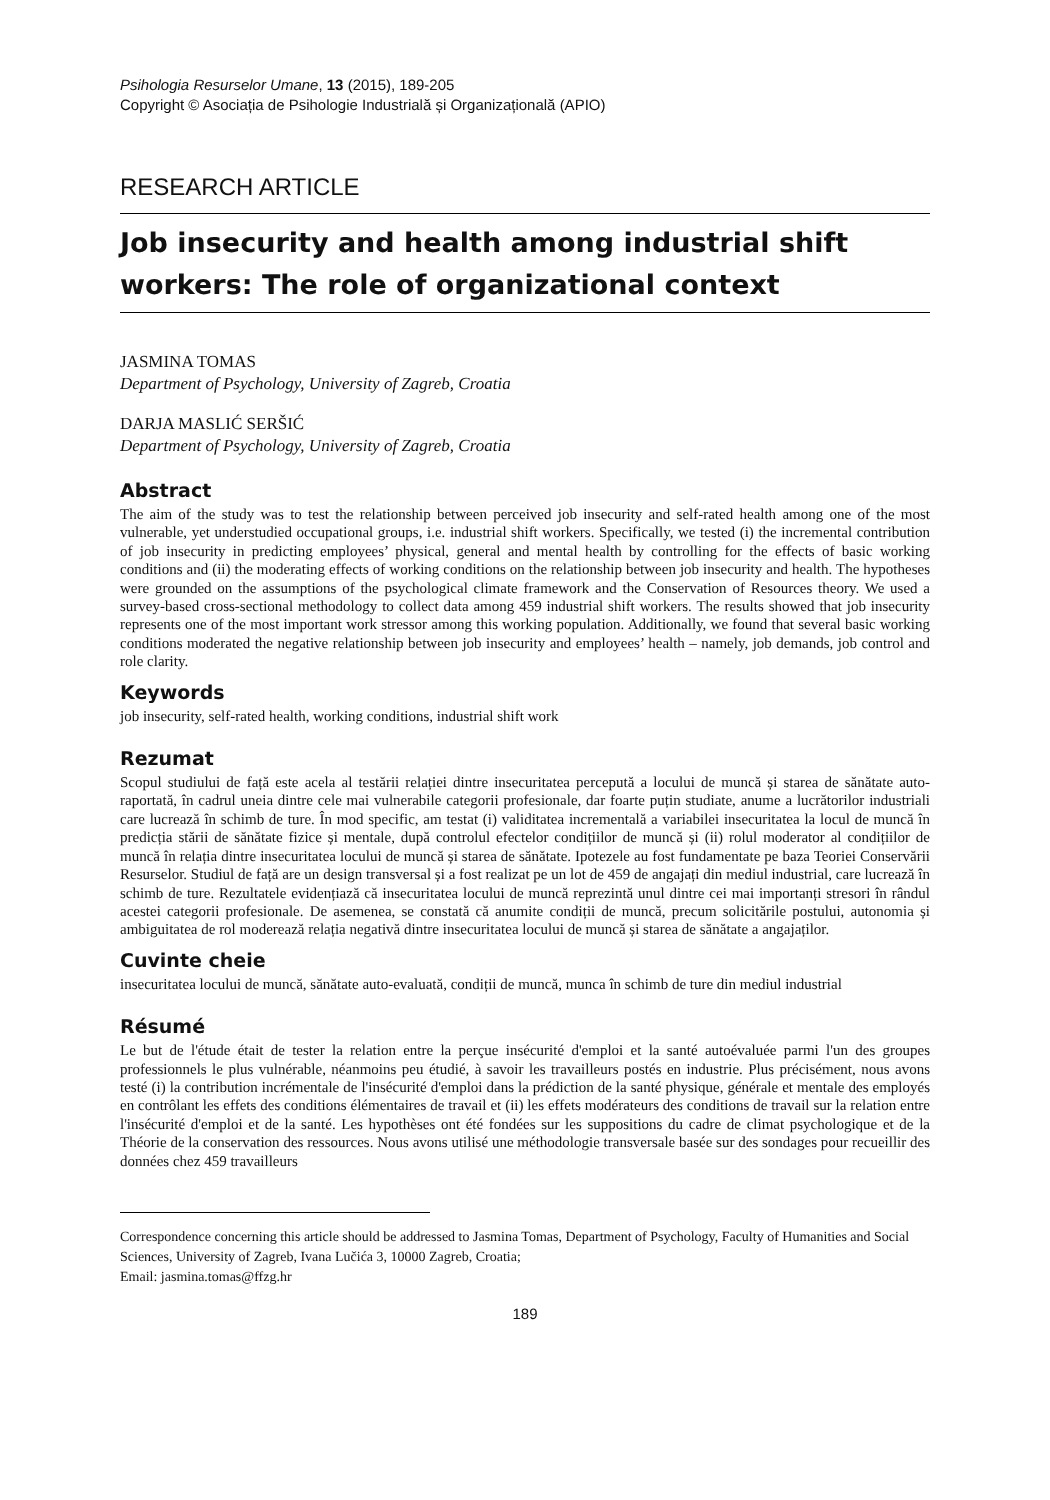Psihologia Resurselor Umane, 13 (2015), 189-205
Copyright © Asociația de Psihologie Industrială și Organizațională (APIO)
RESEARCH ARTICLE
Job insecurity and health among industrial shift workers: The role of organizational context
JASMINA TOMAS
Department of Psychology, University of Zagreb, Croatia
DARJA MASLIĆ SERŠIĆ
Department of Psychology, University of Zagreb, Croatia
Abstract
The aim of the study was to test the relationship between perceived job insecurity and self-rated health among one of the most vulnerable, yet understudied occupational groups, i.e. industrial shift workers. Specifically, we tested (i) the incremental contribution of job insecurity in predicting employees’ physical, general and mental health by controlling for the effects of basic working conditions and (ii) the moderating effects of working conditions on the relationship between job insecurity and health. The hypotheses were grounded on the assumptions of the psychological climate framework and the Conservation of Resources theory. We used a survey-based cross-sectional methodology to collect data among 459 industrial shift workers. The results showed that job insecurity represents one of the most important work stressor among this working population. Additionally, we found that several basic working conditions moderated the negative relationship between job insecurity and employees’ health – namely, job demands, job control and role clarity.
Keywords
job insecurity, self-rated health, working conditions, industrial shift work
Rezumat
Scopul studiului de față este acela al testării relației dintre insecuritatea percepută a locului de muncă și starea de sănătate auto-raportată, în cadrul uneia dintre cele mai vulnerabile categorii profesionale, dar foarte puțin studiate, anume a lucrătorilor industriali care lucrează în schimb de ture. În mod specific, am testat (i) validitatea incrementală a variabilei insecuritatea la locul de muncă în predicția stării de sănătate fizice și mentale, după controlul efectelor condițiilor de muncă și (ii) rolul moderator al condițiilor de muncă în relația dintre insecuritatea locului de muncă și starea de sănătate. Ipotezele au fost fundamentate pe baza Teoriei Conservării Resurselor. Studiul de față are un design transversal și a fost realizat pe un lot de 459 de angajați din mediul industrial, care lucrează în schimb de ture. Rezultatele evidențiază că insecuritatea locului de muncă reprezintă unul dintre cei mai importanți stresori în rândul acestei categorii profesionale. De asemenea, se constată că anumite condiții de muncă, precum solicitările postului, autonomia și ambiguitatea de rol moderează relația negativă dintre insecuritatea locului de muncă și starea de sănătate a angajaților.
Cuvinte cheie
insecuritatea locului de muncă, sănătate auto-evaluată, condiții de muncă, munca în schimb de ture din mediul industrial
Résumé
Le but de l'étude était de tester la relation entre la perçue insécurité d'emploi et la santé autoévaluée parmi l'un des groupes professionnels le plus vulnérable, néanmoins peu étudié, à savoir les travailleurs postés en industrie. Plus précisément, nous avons testé (i) la contribution incrémentale de l'insécurité d'emploi dans la prédiction de la santé physique, générale et mentale des employés en contrôlant les effets des conditions élémentaires de travail et (ii) les effets modérateurs des conditions de travail sur la relation entre l'insécurité d'emploi et de la santé. Les hypothèses ont été fondées sur les suppositions du cadre de climat psychologique et de la Théorie de la conservation des ressources. Nous avons utilisé une méthodologie transversale basée sur des sondages pour recueillir des données chez 459 travailleurs
Correspondence concerning this article should be addressed to Jasmina Tomas, Department of Psychology, Faculty of Humanities and Social Sciences, University of Zagreb, Ivana Lučića 3, 10000 Zagreb, Croatia;
Email: jasmina.tomas@ffzg.hr
189